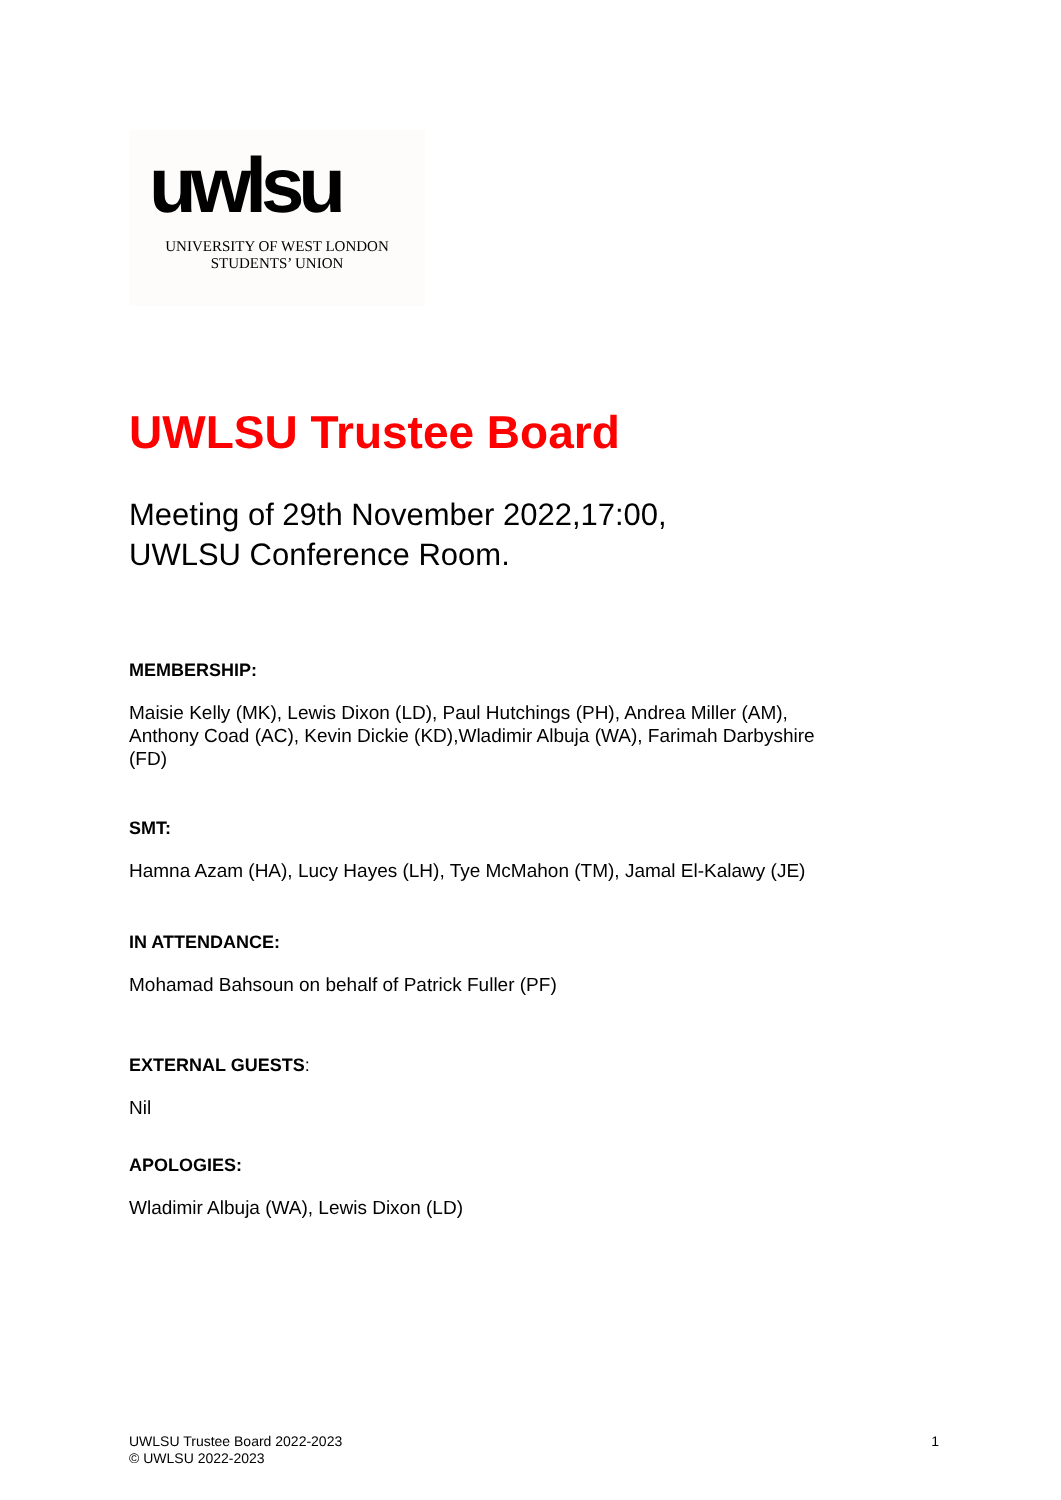uwlsu
UNIVERSITY OF WEST LONDON
STUDENTS’ UNION
UWLSU Trustee Board
Meeting of 29th November 2022,17:00,
UWLSU Conference Room.
MEMBERSHIP:
Maisie Kelly (MK), Lewis Dixon (LD), Paul Hutchings (PH), Andrea Miller (AM), Anthony Coad (AC), Kevin Dickie (KD),Wladimir Albuja (WA), Farimah Darbyshire (FD)
SMT:
Hamna Azam (HA), Lucy Hayes (LH), Tye McMahon (TM), Jamal El-Kalawy (JE)
IN ATTENDANCE:
Mohamad Bahsoun on behalf of Patrick Fuller (PF)
EXTERNAL GUESTS:
Nil
APOLOGIES:
Wladimir Albuja (WA), Lewis Dixon (LD)
UWLSU Trustee Board 2022-2023
© UWLSU 2022-2023
1